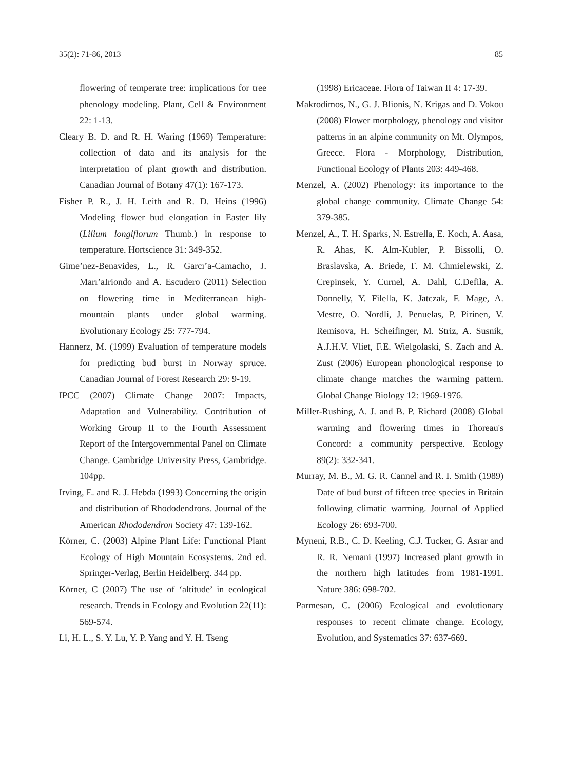35(2): 71-86, 2013 85
flowering of temperate tree: implications for tree phenology modeling. Plant, Cell & Environment 22: 1-13.
Cleary B. D. and R. H. Waring (1969) Temperature: collection of data and its analysis for the interpretation of plant growth and distribution. Canadian Journal of Botany 47(1): 167-173.
Fisher P. R., J. H. Leith and R. D. Heins (1996) Modeling flower bud elongation in Easter lily (Lilium longiflorum Thumb.) in response to temperature. Hortscience 31: 349-352.
Gime’nez-Benavides, L., R. Garcı’a-Camacho, J. Marı’aIriondo and A. Escudero (2011) Selection on flowering time in Mediterranean high-mountain plants under global warming. Evolutionary Ecology 25: 777-794.
Hannerz, M. (1999) Evaluation of temperature models for predicting bud burst in Norway spruce. Canadian Journal of Forest Research 29: 9-19.
IPCC (2007) Climate Change 2007: Impacts, Adaptation and Vulnerability. Contribution of Working Group II to the Fourth Assessment Report of the Intergovernmental Panel on Climate Change. Cambridge University Press, Cambridge. 104pp.
Irving, E. and R. J. Hebda (1993) Concerning the origin and distribution of Rhododendrons. Journal of the American Rhododendron Society 47: 139-162.
Körner, C. (2003) Alpine Plant Life: Functional Plant Ecology of High Mountain Ecosystems. 2nd ed. Springer-Verlag, Berlin Heidelberg. 344 pp.
Körner, C (2007) The use of ‘altitude’ in ecological research. Trends in Ecology and Evolution 22(11): 569-574.
Li, H. L., S. Y. Lu, Y. P. Yang and Y. H. Tseng
(1998) Ericaceae. Flora of Taiwan II 4: 17-39.
Makrodimos, N., G. J. Blionis, N. Krigas and D. Vokou (2008) Flower morphology, phenology and visitor patterns in an alpine community on Mt. Olympos, Greece. Flora - Morphology, Distribution, Functional Ecology of Plants 203: 449-468.
Menzel, A. (2002) Phenology: its importance to the global change community. Climate Change 54: 379-385.
Menzel, A., T. H. Sparks, N. Estrella, E. Koch, A. Aasa, R. Ahas, K. Alm-Kubler, P. Bissolli, O. Braslavska, A. Briede, F. M. Chmielewski, Z. Crepinsek, Y. Curnel, A. Dahl, C.Defila, A. Donnelly, Y. Filella, K. Jatczak, F. Mage, A. Mestre, O. Nordli, J. Penuelas, P. Pirinen, V. Remisova, H. Scheifinger, M. Striz, A. Susnik, A.J.H.V. Vliet, F.E. Wielgolaski, S. Zach and A. Zust (2006) European phonological response to climate change matches the warming pattern. Global Change Biology 12: 1969-1976.
Miller-Rushing, A. J. and B. P. Richard (2008) Global warming and flowering times in Thoreau's Concord: a community perspective. Ecology 89(2): 332-341.
Murray, M. B., M. G. R. Cannel and R. I. Smith (1989) Date of bud burst of fifteen tree species in Britain following climatic warming. Journal of Applied Ecology 26: 693-700.
Myneni, R.B., C. D. Keeling, C.J. Tucker, G. Asrar and R. R. Nemani (1997) Increased plant growth in the northern high latitudes from 1981-1991. Nature 386: 698-702.
Parmesan, C. (2006) Ecological and evolutionary responses to recent climate change. Ecology, Evolution, and Systematics 37: 637-669.